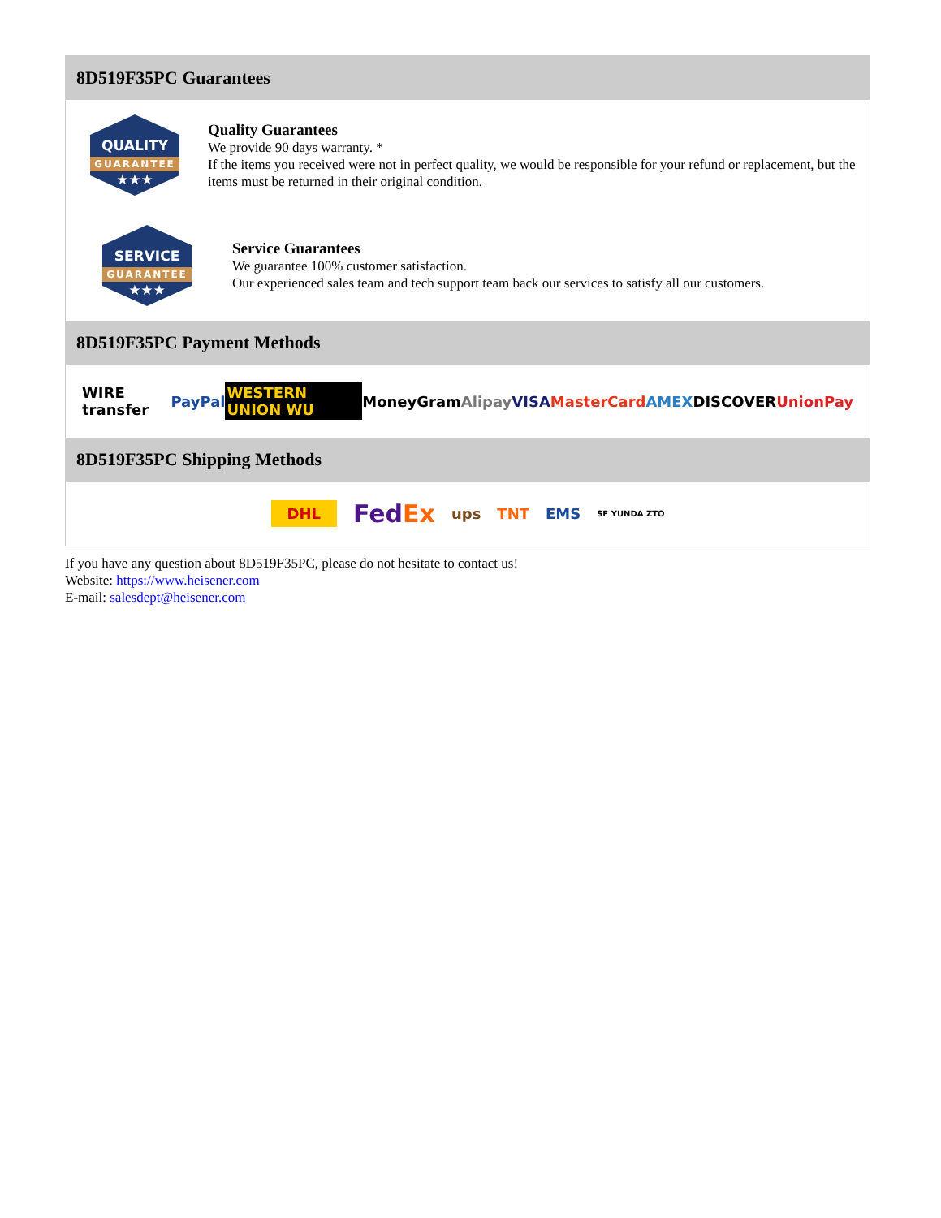8D519F35PC Guarantees
QUALITY
GUARANTEE
★★★
Quality Guarantees
We provide 90 days warranty. *
If the items you received were not in perfect quality, we would be responsible for your refund or replacement, but the items must be returned in their original condition.
SERVICE
GUARANTEE
★★★
Service Guarantees
We guarantee 100% customer satisfaction.
Our experienced sales team and tech support team back our services to satisfy all our customers.
8D519F35PC Payment Methods
WIRE transfer PayPal WESTERN UNION WU MoneyGram Alipay VISA MasterCard AMEX DISCOVER UnionPay
8D519F35PC Shipping Methods
DHL FedEx ups TNT EMS SF YUNDA ZTO
If you have any question about 8D519F35PC, please do not hesitate to contact us!
Website: https://www.heisener.com
E-mail: salesdept@heisener.com